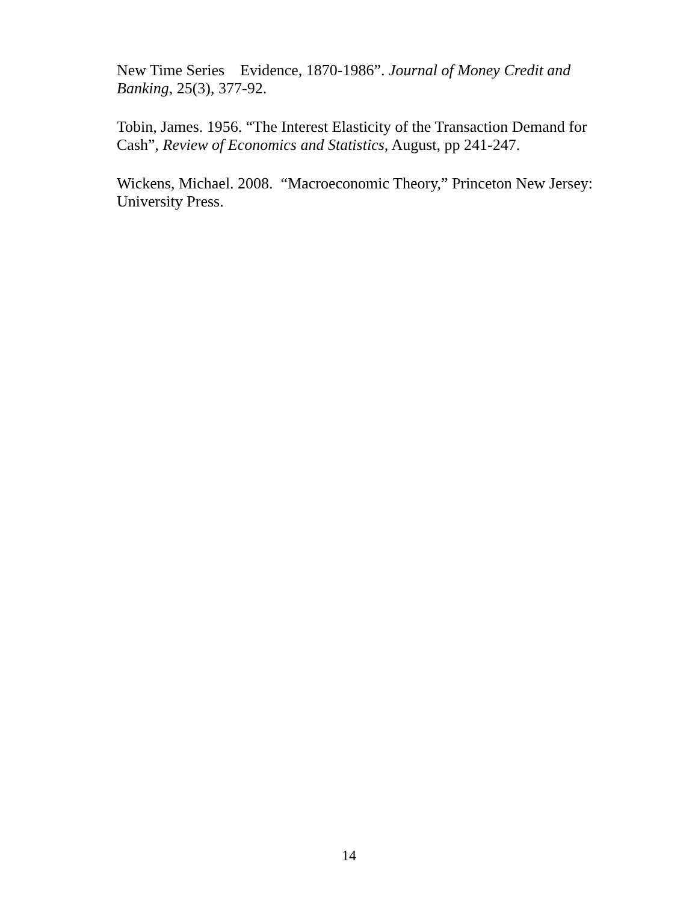New Time Series Evidence, 1870-1986”. Journal of Money Credit and Banking, 25(3), 377-92.
Tobin, James. 1956. “The Interest Elasticity of the Transaction Demand for Cash”, Review of Economics and Statistics, August, pp 241-247.
Wickens, Michael. 2008. “Macroeconomic Theory,” Princeton New Jersey: University Press.
14